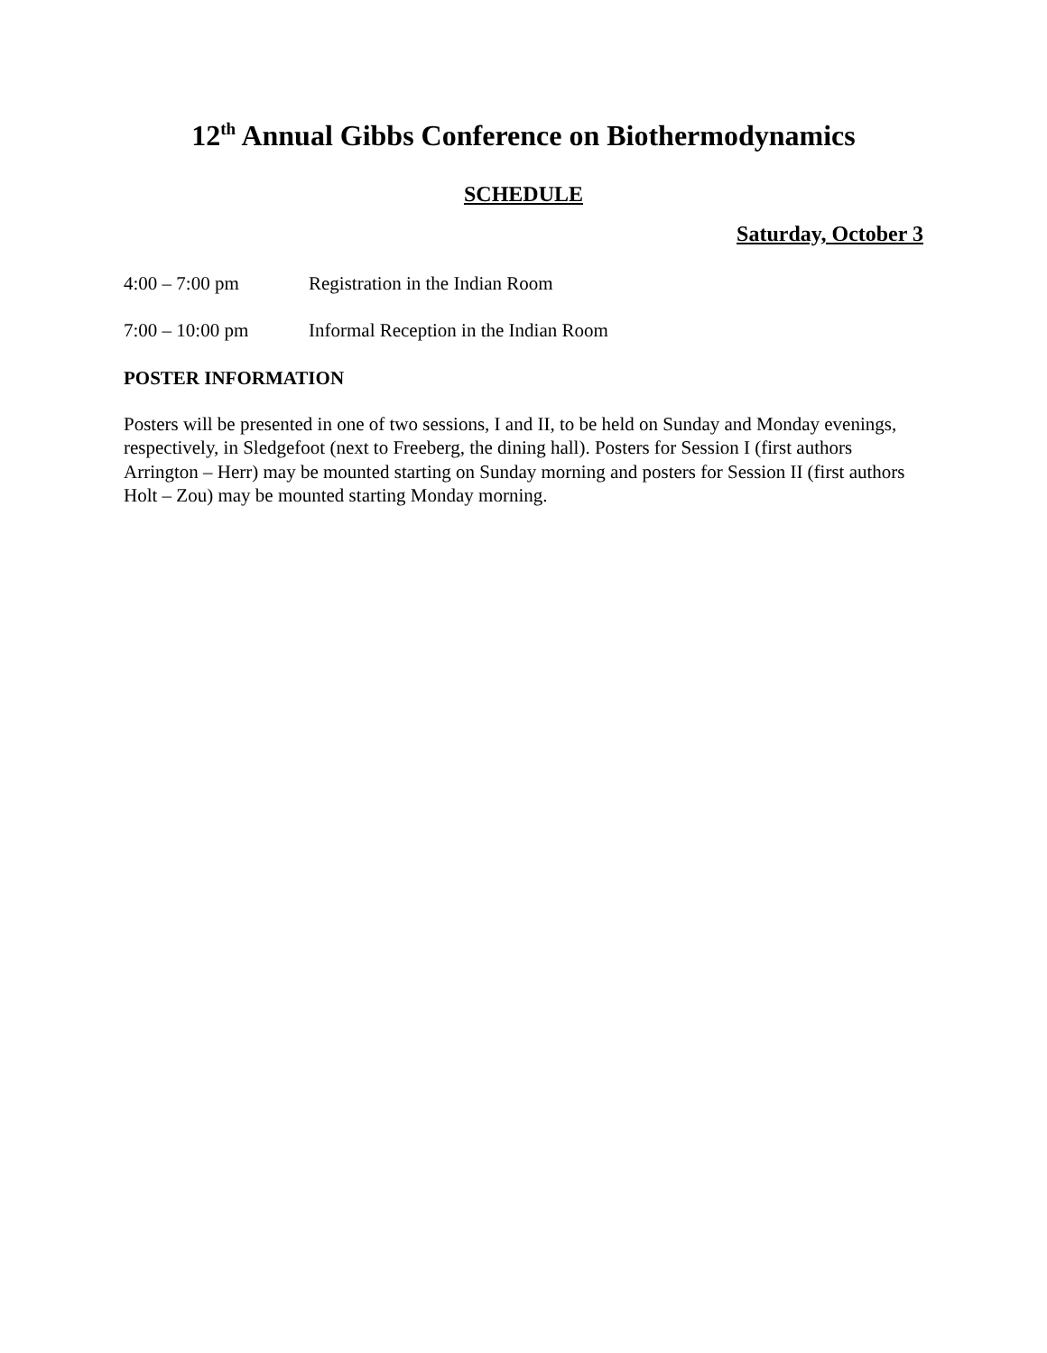12<sup>th</sup> Annual Gibbs Conference on Biothermodynamics
SCHEDULE
Saturday, October 3
4:00 – 7:00 pm Registration in the Indian Room
7:00 – 10:00 pm Informal Reception in the Indian Room
POSTER INFORMATION
Posters will be presented in one of two sessions, I and II, to be held on Sunday and Monday evenings, respectively, in Sledgefoot (next to Freeberg, the dining hall). Posters for Session I (first authors Arrington – Herr) may be mounted starting on Sunday morning and posters for Session II (first authors Holt – Zou) may be mounted starting Monday morning.